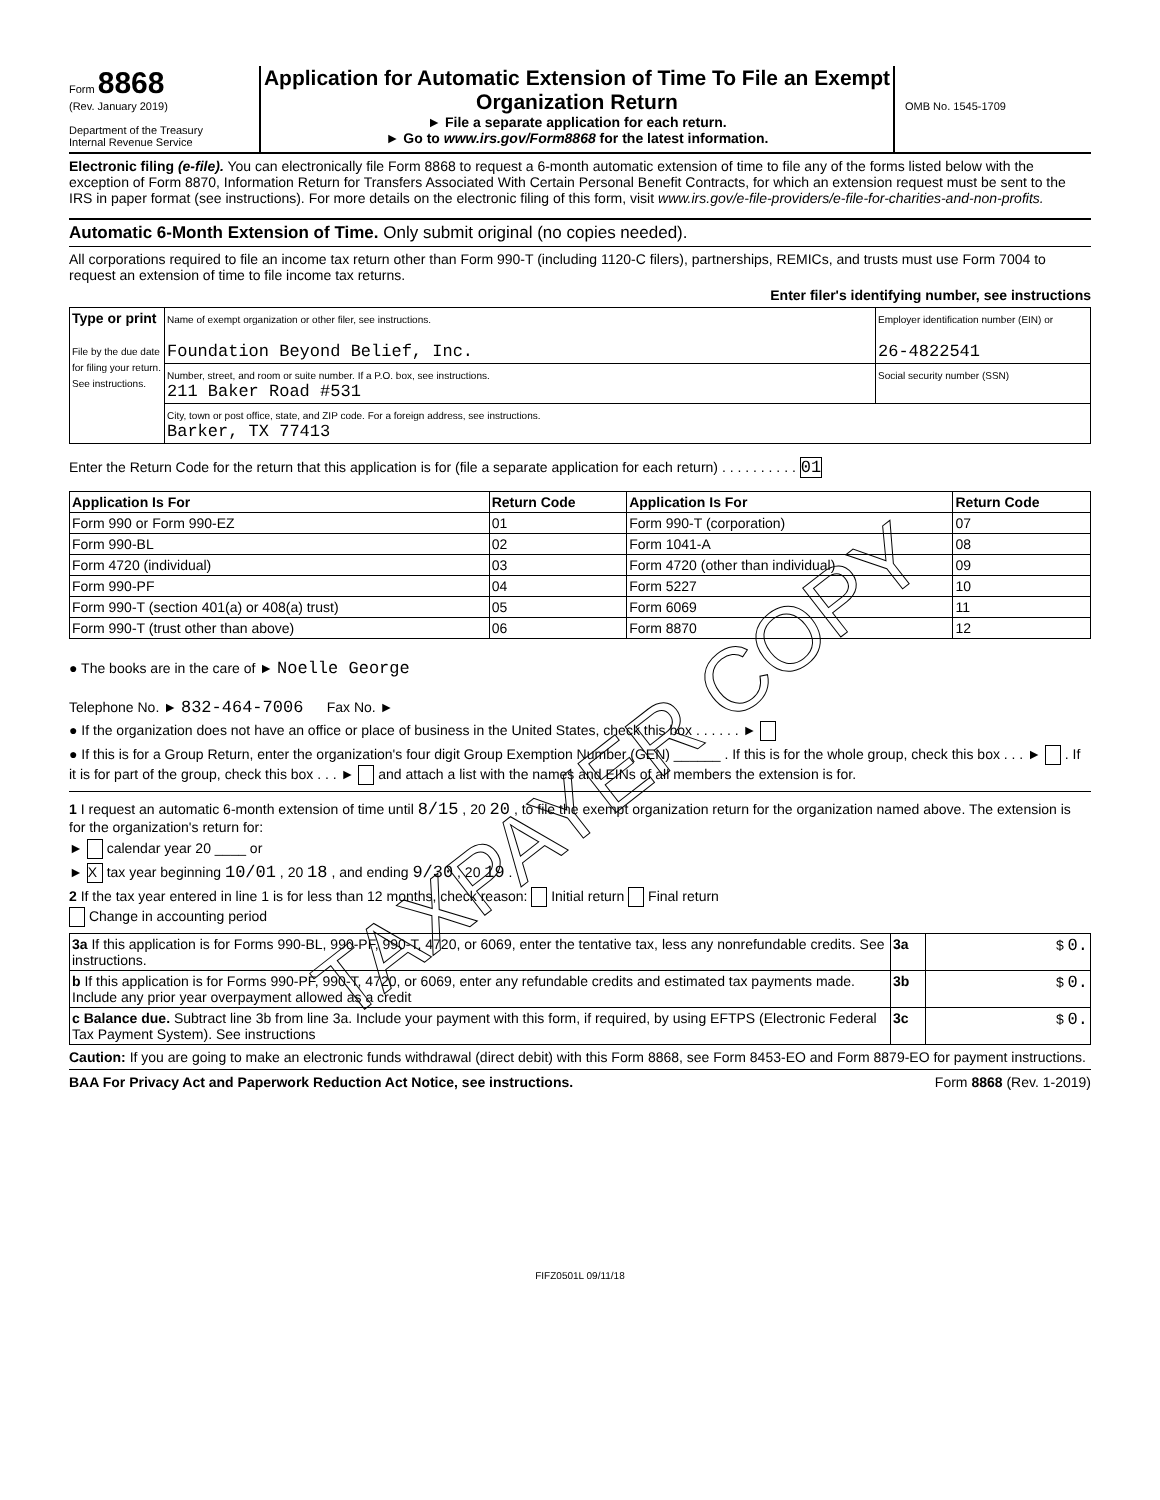Form 8868
(Rev. January 2019)
Department of the Treasury
Internal Revenue Service
Application for Automatic Extension of Time To File an Exempt Organization Return
► File a separate application for each return.
► Go to www.irs.gov/Form8868 for the latest information.
OMB No. 1545-1709
Electronic filing (e-file). You can electronically file Form 8868 to request a 6-month automatic extension of time to file any of the forms listed below with the exception of Form 8870, Information Return for Transfers Associated With Certain Personal Benefit Contracts, for which an extension request must be sent to the IRS in paper format (see instructions). For more details on the electronic filing of this form, visit www.irs.gov/e-file-providers/e-file-for-charities-and-non-profits.
Automatic 6-Month Extension of Time. Only submit original (no copies needed).
All corporations required to file an income tax return other than Form 990-T (including 1120-C filers), partnerships, REMICs, and trusts must use Form 7004 to request an extension of time to file income tax returns.
Enter filer's identifying number, see instructions
| Type or print File by the due date for filing your return. See instructions. | Name of exempt organization or other filer, see instructions. Foundation Beyond Belief, Inc. | Employer identification number (EIN) or 26-4822541 |
| | Number, street, and room or suite number. If a P.O. box, see instructions. 211 Baker Road #531 | Social security number (SSN) |
| | City, town or post office, state, and ZIP code. For a foreign address, see instructions. Barker, TX 77413 | |
Enter the Return Code for the return that this application is for (file a separate application for each return) . . . . . . . . . . 01
| Application Is For | Return Code | Application Is For | Return Code |
| --- | --- | --- | --- |
| Form 990 or Form 990-EZ | 01 | Form 990-T (corporation) | 07 |
| Form 990-BL | 02 | Form 1041-A | 08 |
| Form 4720 (individual) | 03 | Form 4720 (other than individual) | 09 |
| Form 990-PF | 04 | Form 5227 | 10 |
| Form 990-T (section 401(a) or 408(a) trust) | 05 | Form 6069 | 11 |
| Form 990-T (trust other than above) | 06 | Form 8870 | 12 |
● The books are in the care of ► Noelle George
Telephone No. ► 832-464-7006 Fax No. ►
● If the organization does not have an office or place of business in the United States, check this box . . . . . . ►
● If this is for a Group Return, enter the organization's four digit Group Exemption Number (GEN) ______ . If this is for the whole group, check this box . . . ► . If it is for part of the group, check this box . . . ► and attach a list with the names and EINs of all members the extension is for.
1 I request an automatic 6-month extension of time until 8/15 , 20 20 , to file the exempt organization return for the organization named above. The extension is for the organization's return for:
► calendar year 20 ____ or
► X tax year beginning 10/01 , 20 18 , and ending 9/30 , 20 19 .
2 If the tax year entered in line 1 is for less than 12 months, check reason: Initial return Final return
Change in accounting period
| 3a If this application is for Forms 990-BL, 990-PF, 990-T, 4720, or 6069, enter the tentative tax, less any nonrefundable credits. See instructions. | 3a | $ 0. |
| b If this application is for Forms 990-PF, 990-T, 4720, or 6069, enter any refundable credits and estimated tax payments made. Include any prior year overpayment allowed as a credit | 3b | $ 0. |
| c Balance due. Subtract line 3b from line 3a. Include your payment with this form, if required, by using EFTPS (Electronic Federal Tax Payment System). See instructions | 3c | $ 0. |
Caution: If you are going to make an electronic funds withdrawal (direct debit) with this Form 8868, see Form 8453-EO and Form 8879-EO for payment instructions.
BAA For Privacy Act and Paperwork Reduction Act Notice, see instructions. Form 8868 (Rev. 1-2019)
FIFZ0501L 09/11/18
TAXPAYER COPY